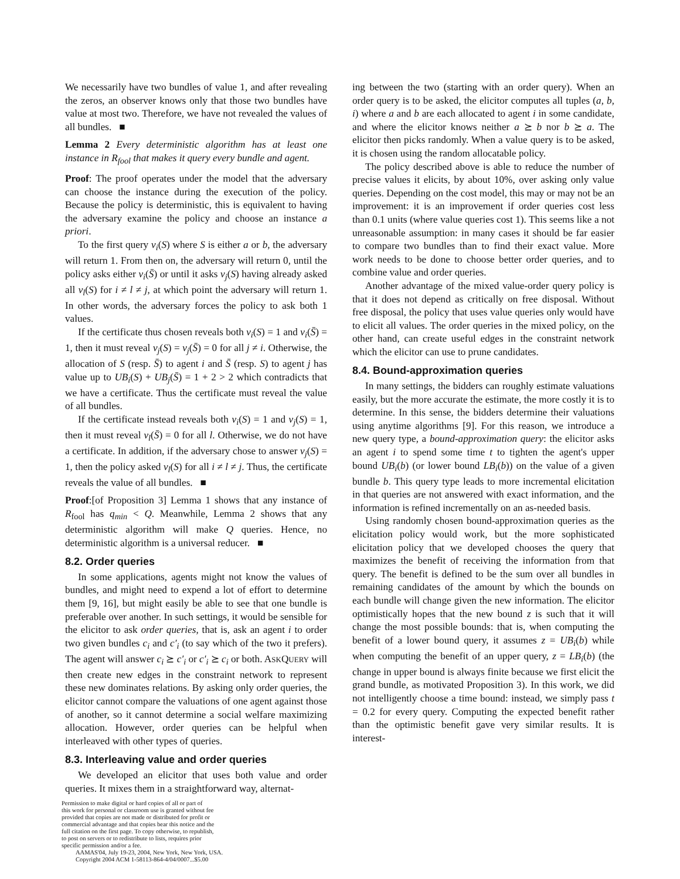We necessarily have two bundles of value 1, and after revealing the zeros, an observer knows only that those two bundles have value at most two. Therefore, we have not revealed the values of all bundles. ■
Lemma 2 Every deterministic algorithm has at least one instance in R<sub>fool</sub> that makes it query every bundle and agent.
Proof: The proof operates under the model that the adversary can choose the instance during the execution of the policy. Because the policy is deterministic, this is equivalent to having the adversary examine the policy and choose an instance a priori.
To the first query v<sub>i</sub>(S) where S is either a or b, the adversary will return 1. From then on, the adversary will return 0, until the policy asks either v<sub>i</sub>(S̄) or until it asks v<sub>j</sub>(S) having already asked all v<sub>l</sub>(S) for i ≠ l ≠ j, at which point the adversary will return 1. In other words, the adversary forces the policy to ask both 1 values.
If the certificate thus chosen reveals both v<sub>i</sub>(S) = 1 and v<sub>i</sub>(S̄) = 1, then it must reveal v<sub>j</sub>(S) = v<sub>j</sub>(S̄) = 0 for all j ≠ i. Otherwise, the allocation of S (resp. S̄) to agent i and S̄ (resp. S) to agent j has value up to UB<sub>i</sub>(S) + UB<sub>j</sub>(S̄) = 1 + 2 > 2 which contradicts that we have a certificate. Thus the certificate must reveal the value of all bundles.
If the certificate instead reveals both v<sub>i</sub>(S) = 1 and v<sub>j</sub>(S) = 1, then it must reveal v<sub>l</sub>(S̄) = 0 for all l. Otherwise, we do not have a certificate. In addition, if the adversary chose to answer v<sub>j</sub>(S) = 1, then the policy asked v<sub>l</sub>(S) for all i ≠ l ≠ j. Thus, the certificate reveals the value of all bundles. ■
Proof:[of Proposition 3] Lemma 1 shows that any instance of R<sub>fool</sub> has q<sub>min</sub> < Q. Meanwhile, Lemma 2 shows that any deterministic algorithm will make Q queries. Hence, no deterministic algorithm is a universal reducer. ■
8.2. Order queries
In some applications, agents might not know the values of bundles, and might need to expend a lot of effort to determine them [9, 16], but might easily be able to see that one bundle is preferable over another. In such settings, it would be sensible for the elicitor to ask order queries, that is, ask an agent i to order two given bundles c<sub>i</sub> and c′<sub>i</sub> (to say which of the two it prefers). The agent will answer c<sub>i</sub> ⪰ c′<sub>i</sub> or c′<sub>i</sub> ⪰ c<sub>i</sub> or both. ASKQUERY will then create new edges in the constraint network to represent these new dominates relations. By asking only order queries, the elicitor cannot compare the valuations of one agent against those of another, so it cannot determine a social welfare maximizing allocation. However, order queries can be helpful when interleaved with other types of queries.
8.3. Interleaving value and order queries
We developed an elicitor that uses both value and order queries. It mixes them in a straightforward way, alternat-
Permission to make digital or hard copies of all or part of
this work for personal or classroom use is granted without fee
provided that copies are not made or distributed for profit or
commercial advantage and that copies bear this notice and the
full citation on the first page. To copy otherwise, to republish,
to post on servers or to redistribute to lists, requires prior
specific permission and/or a fee.
AAMAS'04, July 19-23, 2004, New York, New York, USA.
Copyright 2004 ACM 1-58113-864-4/04/0007...$5.00
ing between the two (starting with an order query). When an order query is to be asked, the elicitor computes all tuples (a, b, i) where a and b are each allocated to agent i in some candidate, and where the elicitor knows neither a ⪰ b nor b ⪰ a. The elicitor then picks randomly. When a value query is to be asked, it is chosen using the random allocatable policy.
The policy described above is able to reduce the number of precise values it elicits, by about 10%, over asking only value queries. Depending on the cost model, this may or may not be an improvement: it is an improvement if order queries cost less than 0.1 units (where value queries cost 1). This seems like a not unreasonable assumption: in many cases it should be far easier to compare two bundles than to find their exact value. More work needs to be done to choose better order queries, and to combine value and order queries.
Another advantage of the mixed value-order query policy is that it does not depend as critically on free disposal. Without free disposal, the policy that uses value queries only would have to elicit all values. The order queries in the mixed policy, on the other hand, can create useful edges in the constraint network which the elicitor can use to prune candidates.
8.4. Bound-approximation queries
In many settings, the bidders can roughly estimate valuations easily, but the more accurate the estimate, the more costly it is to determine. In this sense, the bidders determine their valuations using anytime algorithms [9]. For this reason, we introduce a new query type, a bound-approximation query: the elicitor asks an agent i to spend some time t to tighten the agent's upper bound UB<sub>i</sub>(b) (or lower bound LB<sub>i</sub>(b)) on the value of a given bundle b. This query type leads to more incremental elicitation in that queries are not answered with exact information, and the information is refined incrementally on an as-needed basis.
Using randomly chosen bound-approximation queries as the elicitation policy would work, but the more sophisticated elicitation policy that we developed chooses the query that maximizes the benefit of receiving the information from that query. The benefit is defined to be the sum over all bundles in remaining candidates of the amount by which the bounds on each bundle will change given the new information. The elicitor optimistically hopes that the new bound z is such that it will change the most possible bounds: that is, when computing the benefit of a lower bound query, it assumes z = UB<sub>i</sub>(b) while when computing the benefit of an upper query, z = LB<sub>i</sub>(b) (the change in upper bound is always finite because we first elicit the grand bundle, as motivated Proposition 3). In this work, we did not intelligently choose a time bound: instead, we simply pass t = 0.2 for every query. Computing the expected benefit rather than the optimistic benefit gave very similar results. It is interest-